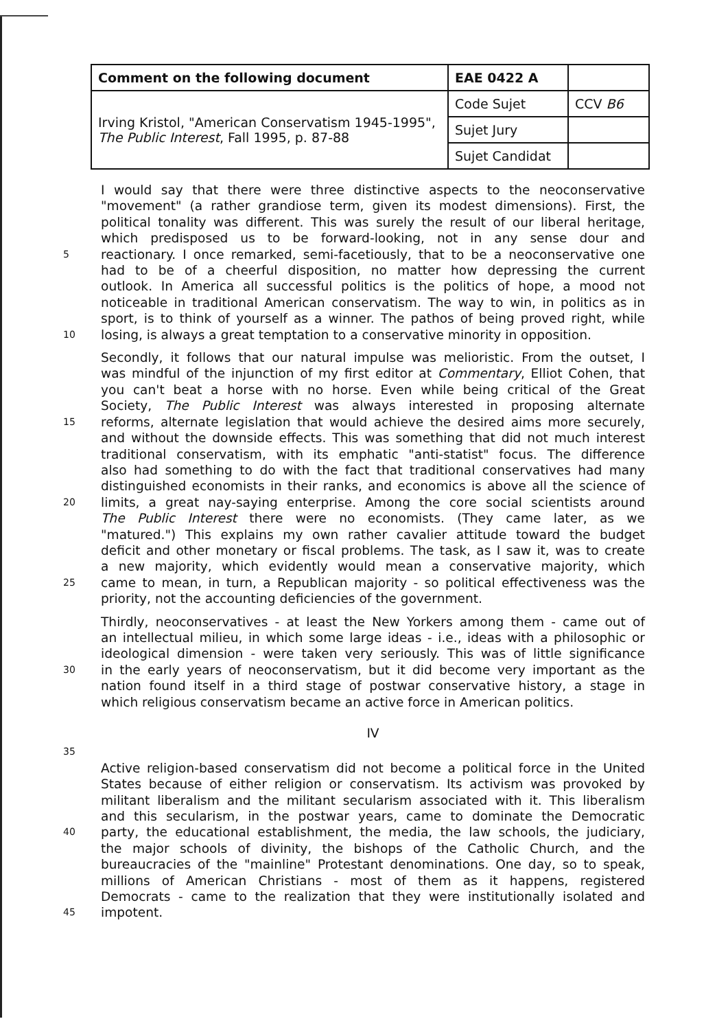| Comment on the following document | EAE 0422 A | |
| Irving Kristol, "American Conservatism 1945-1995", The Public Interest , Fall 1995, p. 87-88 | Code Sujet | CCV B6 |
| | Sujet Jury | |
| | Sujet Candidat | |
I would say that there were three distinctive aspects to the neoconservative
"movement" (a rather grandiose term, given its modest dimensions). First, the
political tonality was different. This was surely the result of our liberal heritage,
which predisposed us to be forward-looking, not in any sense dour and
5 reactionary. I once remarked, semi-facetiously, that to be a neoconservative one
had to be of a cheerful disposition, no matter how depressing the current
outlook. In America all successful politics is the politics of hope, a mood not
noticeable in traditional American conservatism. The way to win, in politics as in
sport, is to think of yourself as a winner. The pathos of being proved right, while
10 losing, is always a great temptation to a conservative minority in opposition.
Secondly, it follows that our natural impulse was melioristic. From the outset, I
was mindful of the injunction of my first editor at Commentary, Elliot Cohen, that
you can't beat a horse with no horse. Even while being critical of the Great
Society, The Public Interest was always interested in proposing alternate
15 reforms, alternate legislation that would achieve the desired aims more securely,
and without the downside effects. This was something that did not much interest
traditional conservatism, with its emphatic "anti-statist" focus. The difference
also had something to do with the fact that traditional conservatives had many
distinguished economists in their ranks, and economics is above all the science of
20 limits, a great nay-saying enterprise. Among the core social scientists around
The Public Interest there were no economists. (They came later, as we
"matured.") This explains my own rather cavalier attitude toward the budget
deficit and other monetary or fiscal problems. The task, as I saw it, was to create
a new majority, which evidently would mean a conservative majority, which
25 came to mean, in turn, a Republican majority - so political effectiveness was the
priority, not the accounting deficiencies of the government.
Thirdly, neoconservatives - at least the New Yorkers among them - came out of
an intellectual milieu, in which some large ideas - i.e., ideas with a philosophic or
ideological dimension - were taken very seriously. This was of little significance
30 in the early years of neoconservatism, but it did become very important as the
nation found itself in a third stage of postwar conservative history, a stage in
which religious conservatism became an active force in American politics.
IV
35
Active religion-based conservatism did not become a political force in the United
States because of either religion or conservatism. Its activism was provoked by
militant liberalism and the militant secularism associated with it. This liberalism
and this secularism, in the postwar years, came to dominate the Democratic
40 party, the educational establishment, the media, the law schools, the judiciary,
the major schools of divinity, the bishops of the Catholic Church, and the
bureaucracies of the "mainline" Protestant denominations. One day, so to speak,
millions of American Christians - most of them as it happens, registered
Democrats - came to the realization that they were institutionally isolated and
45 impotent.